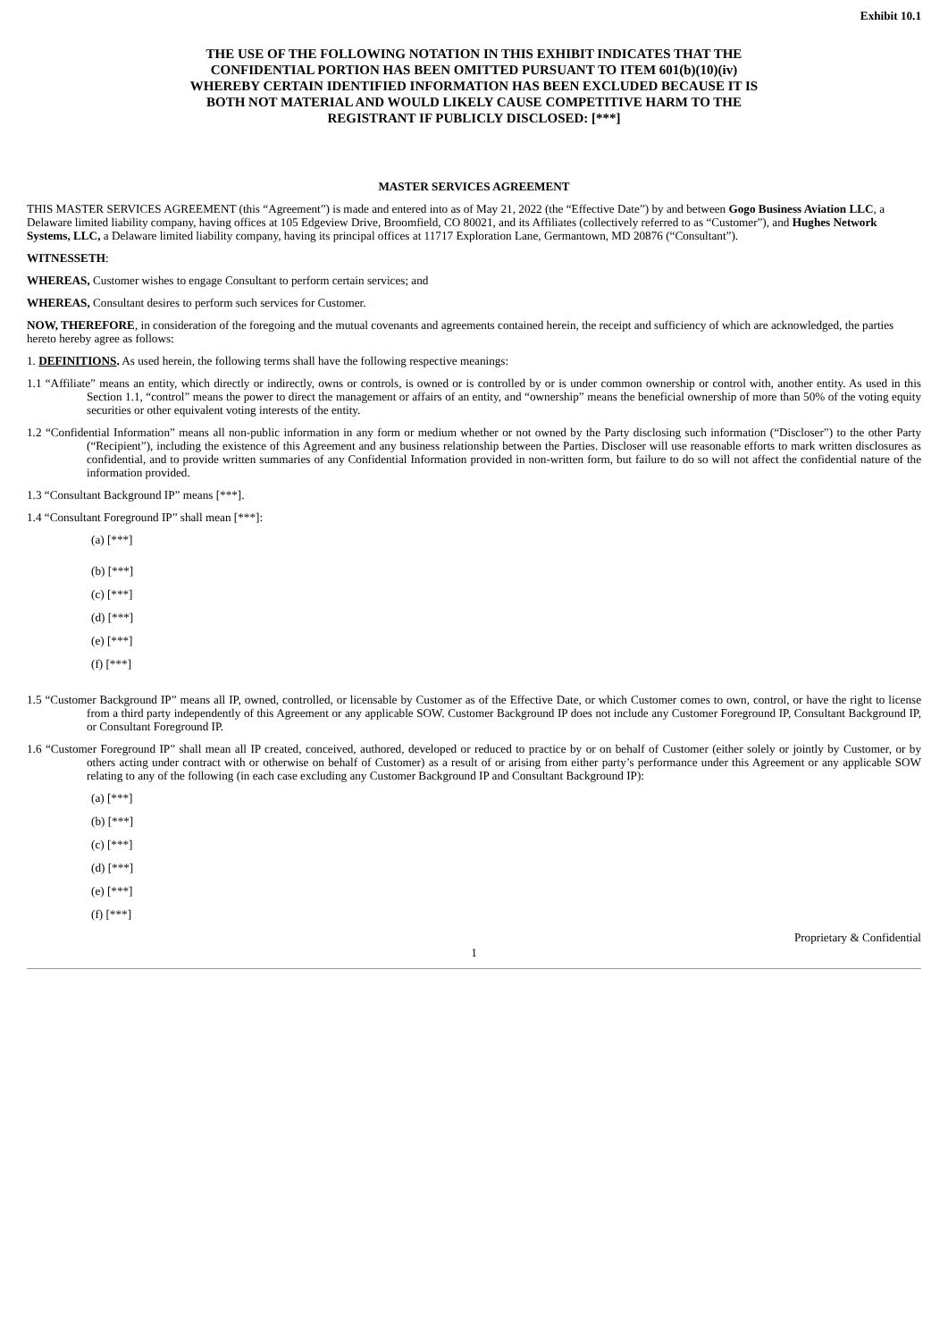Exhibit 10.1
THE USE OF THE FOLLOWING NOTATION IN THIS EXHIBIT INDICATES THAT THE CONFIDENTIAL PORTION HAS BEEN OMITTED PURSUANT TO ITEM 601(b)(10)(iv) WHEREBY CERTAIN IDENTIFIED INFORMATION HAS BEEN EXCLUDED BECAUSE IT IS BOTH NOT MATERIAL AND WOULD LIKELY CAUSE COMPETITIVE HARM TO THE REGISTRANT IF PUBLICLY DISCLOSED: [***]
MASTER SERVICES AGREEMENT
THIS MASTER SERVICES AGREEMENT (this “Agreement”) is made and entered into as of May 21, 2022 (the “Effective Date”) by and between Gogo Business Aviation LLC, a Delaware limited liability company, having offices at 105 Edgeview Drive, Broomfield, CO 80021, and its Affiliates (collectively referred to as “Customer”), and Hughes Network Systems, LLC, a Delaware limited liability company, having its principal offices at 11717 Exploration Lane, Germantown, MD 20876 (“Consultant”).
WITNESSETH:
WHEREAS, Customer wishes to engage Consultant to perform certain services; and
WHEREAS, Consultant desires to perform such services for Customer.
NOW, THEREFORE, in consideration of the foregoing and the mutual covenants and agreements contained herein, the receipt and sufficiency of which are acknowledged, the parties hereto hereby agree as follows:
1. DEFINITIONS. As used herein, the following terms shall have the following respective meanings:
1.1 “Affiliate” means an entity, which directly or indirectly, owns or controls, is owned or is controlled by or is under common ownership or control with, another entity. As used in this Section 1.1, “control” means the power to direct the management or affairs of an entity, and “ownership” means the beneficial ownership of more than 50% of the voting equity securities or other equivalent voting interests of the entity.
1.2 “Confidential Information” means all non-public information in any form or medium whether or not owned by the Party disclosing such information (“Discloser”) to the other Party (“Recipient”), including the existence of this Agreement and any business relationship between the Parties. Discloser will use reasonable efforts to mark written disclosures as confidential, and to provide written summaries of any Confidential Information provided in non-written form, but failure to do so will not affect the confidential nature of the information provided.
1.3 “Consultant Background IP” means [***].
1.4 “Consultant Foreground IP” shall mean [***]:
(a) [***]
(b) [***]
(c) [***]
(d) [***]
(e) [***]
(f) [***]
1.5 “Customer Background IP” means all IP, owned, controlled, or licensable by Customer as of the Effective Date, or which Customer comes to own, control, or have the right to license from a third party independently of this Agreement or any applicable SOW. Customer Background IP does not include any Customer Foreground IP, Consultant Background IP, or Consultant Foreground IP.
1.6 “Customer Foreground IP” shall mean all IP created, conceived, authored, developed or reduced to practice by or on behalf of Customer (either solely or jointly by Customer, or by others acting under contract with or otherwise on behalf of Customer) as a result of or arising from either party’s performance under this Agreement or any applicable SOW relating to any of the following (in each case excluding any Customer Background IP and Consultant Background IP):
(a) [***]
(b) [***]
(c) [***]
(d) [***]
(e) [***]
(f) [***]
Proprietary & Confidential
1